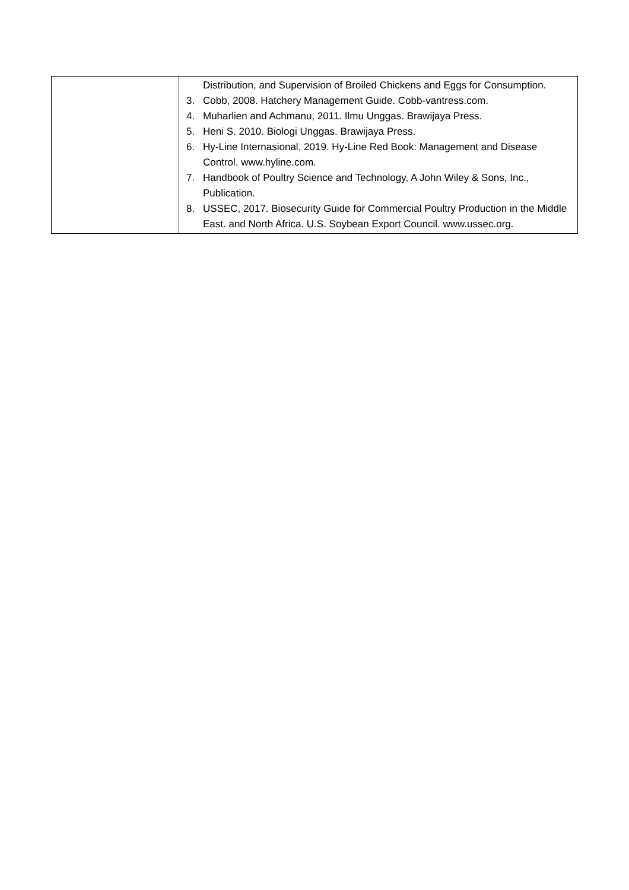| | Distribution, and Supervision of Broiled Chickens and Eggs for Consumption. 3. Cobb, 2008. Hatchery Management Guide. Cobb-vantress.com. 4. Muharlien and Achmanu, 2011. Ilmu Unggas. Brawijaya Press. 5. Heni S. 2010. Biologi Unggas. Brawijaya Press. 6. Hy-Line Internasional, 2019. Hy-Line Red Book: Management and Disease Control. www.hyline.com. 7. Handbook of Poultry Science and Technology, A John Wiley & Sons, Inc., Publication. 8. USSEC, 2017. Biosecurity Guide for Commercial Poultry Production in the Middle East. and North Africa. U.S. Soybean Export Council. www.ussec.org. |